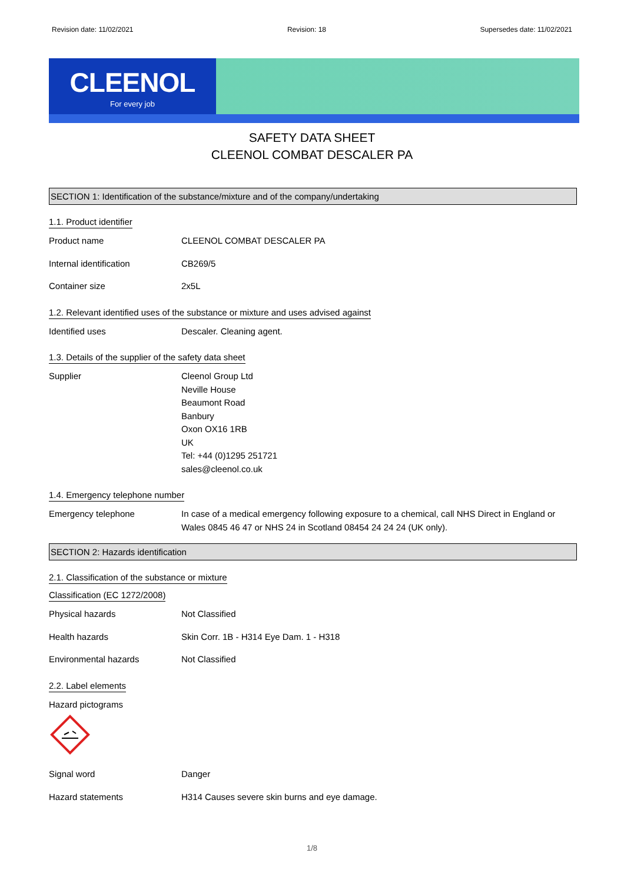Revision date: 11/02/2021 Revision: 18 Supersedes date: 11/02/2021
CLEENOL
For every job
SAFETY DATA SHEET
CLEENOL COMBAT DESCALER PA
SECTION 1: Identification of the substance/mixture and of the company/undertaking
1.1. Product identifier
Product name CLEENOL COMBAT DESCALER PA
Internal identification CB269/5
Container size 2x5L
1.2. Relevant identified uses of the substance or mixture and uses advised against
Identified uses Descaler. Cleaning agent.
1.3. Details of the supplier of the safety data sheet
Supplier Cleenol Group Ltd
Neville House
Beaumont Road
Banbury
Oxon OX16 1RB
UK
Tel: +44 (0)1295 251721
sales@cleenol.co.uk
1.4. Emergency telephone number
Emergency telephone In case of a medical emergency following exposure to a chemical, call NHS Direct in England or Wales 0845 46 47 or NHS 24 in Scotland 08454 24 24 24 (UK only).
SECTION 2: Hazards identification
2.1. Classification of the substance or mixture
Classification (EC 1272/2008)
Physical hazards Not Classified
Health hazards Skin Corr. 1B - H314 Eye Dam. 1 - H318
Environmental hazards Not Classified
2.2. Label elements
Hazard pictograms
Signal word Danger
Hazard statements H314 Causes severe skin burns and eye damage.
1/8